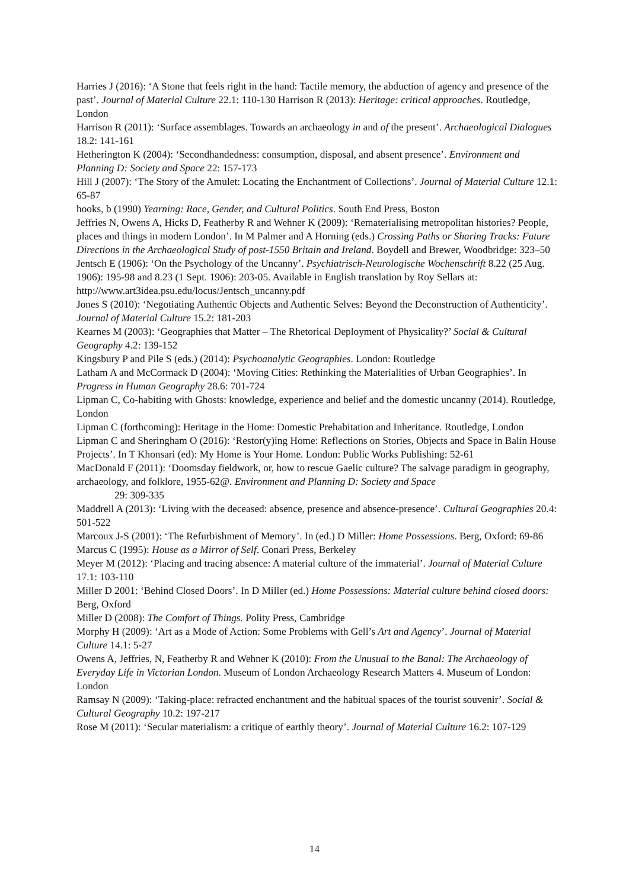Harries J (2016): ‘A Stone that feels right in the hand: Tactile memory, the abduction of agency and presence of the past’. Journal of Material Culture 22.1: 110-130 Harrison R (2013): Heritage: critical approaches. Routledge, London
Harrison R (2011): ‘Surface assemblages. Towards an archaeology in and of the present’. Archaeological Dialogues 18.2: 141-161
Hetherington K (2004): ‘Secondhandedness: consumption, disposal, and absent presence’. Environment and Planning D: Society and Space 22: 157-173
Hill J (2007): ‘The Story of the Amulet: Locating the Enchantment of Collections’. Journal of Material Culture 12.1: 65-87
hooks, b (1990) Yearning: Race, Gender, and Cultural Politics. South End Press, Boston
Jeffries N, Owens A, Hicks D, Featherby R and Wehner K (2009): ‘Rematerialising metropolitan histories? People, places and things in modern London’. In M Palmer and A Horning (eds.) Crossing Paths or Sharing Tracks: Future Directions in the Archaeological Study of post-1550 Britain and Ireland. Boydell and Brewer, Woodbridge: 323–50
Jentsch E (1906): ‘On the Psychology of the Uncanny’. Psychiatrisch-Neurologische Wochenschrift 8.22 (25 Aug. 1906): 195-98 and 8.23 (1 Sept. 1906): 203-05. Available in English translation by Roy Sellars at: http://www.art3idea.psu.edu/locus/Jentsch_uncanny.pdf
Jones S (2010): ‘Negotiating Authentic Objects and Authentic Selves: Beyond the Deconstruction of Authenticity’. Journal of Material Culture 15.2: 181-203
Kearnes M (2003): ‘Geographies that Matter – The Rhetorical Deployment of Physicality?’ Social & Cultural Geography 4.2: 139-152
Kingsbury P and Pile S (eds.) (2014): Psychoanalytic Geographies. London: Routledge
Latham A and McCormack D (2004): ‘Moving Cities: Rethinking the Materialities of Urban Geographies’. In Progress in Human Geography 28.6: 701-724
Lipman C, Co-habiting with Ghosts: knowledge, experience and belief and the domestic uncanny (2014). Routledge, London
Lipman C (forthcoming): Heritage in the Home: Domestic Prehabitation and Inheritance. Routledge, London
Lipman C and Sheringham O (2016): ‘Restor(y)ing Home: Reflections on Stories, Objects and Space in Balin House Projects’. In T Khonsari (ed): My Home is Your Home. London: Public Works Publishing: 52-61
MacDonald F (2011): ‘Doomsday fieldwork, or, how to rescue Gaelic culture? The salvage paradigm in geography, archaeology, and folklore, 1955-62@. Environment and Planning D: Society and Space
29: 309-335
Maddrell A (2013): ‘Living with the deceased: absence, presence and absence-presence’. Cultural Geographies 20.4: 501-522
Marcoux J-S (2001): ‘The Refurbishment of Memory’. In (ed.) D Miller: Home Possessions. Berg, Oxford: 69-86
Marcus C (1995): House as a Mirror of Self. Conari Press, Berkeley
Meyer M (2012): ‘Placing and tracing absence: A material culture of the immaterial’. Journal of Material Culture 17.1: 103-110
Miller D 2001: ‘Behind Closed Doors’. In D Miller (ed.) Home Possessions: Material culture behind closed doors: Berg, Oxford
Miller D (2008): The Comfort of Things. Polity Press, Cambridge
Morphy H (2009): ‘Art as a Mode of Action: Some Problems with Gell’s Art and Agency’. Journal of Material Culture 14.1: 5-27
Owens A, Jeffries, N, Featherby R and Wehner K (2010): From the Unusual to the Banal: The Archaeology of Everyday Life in Victorian London. Museum of London Archaeology Research Matters 4. Museum of London: London
Ramsay N (2009): ‘Taking-place: refracted enchantment and the habitual spaces of the tourist souvenir’. Social & Cultural Geography 10.2: 197-217
Rose M (2011): ‘Secular materialism: a critique of earthly theory’. Journal of Material Culture 16.2: 107-129
14